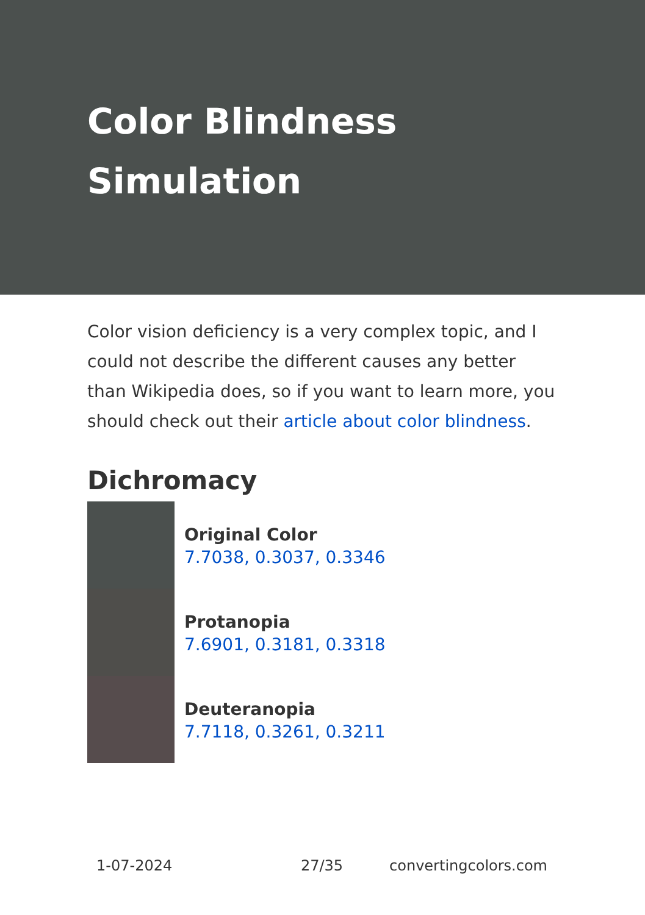Color Blindness Simulation
Color vision deficiency is a very complex topic, and I could not describe the different causes any better than Wikipedia does, so if you want to learn more, you should check out their article about color blindness.
Dichromacy
Original Color
7.7038, 0.3037, 0.3346
Protanopia
7.6901, 0.3181, 0.3318
Deuteranopia
7.7118, 0.3261, 0.3211
1-07-2024 27/35 convertingcolors.com